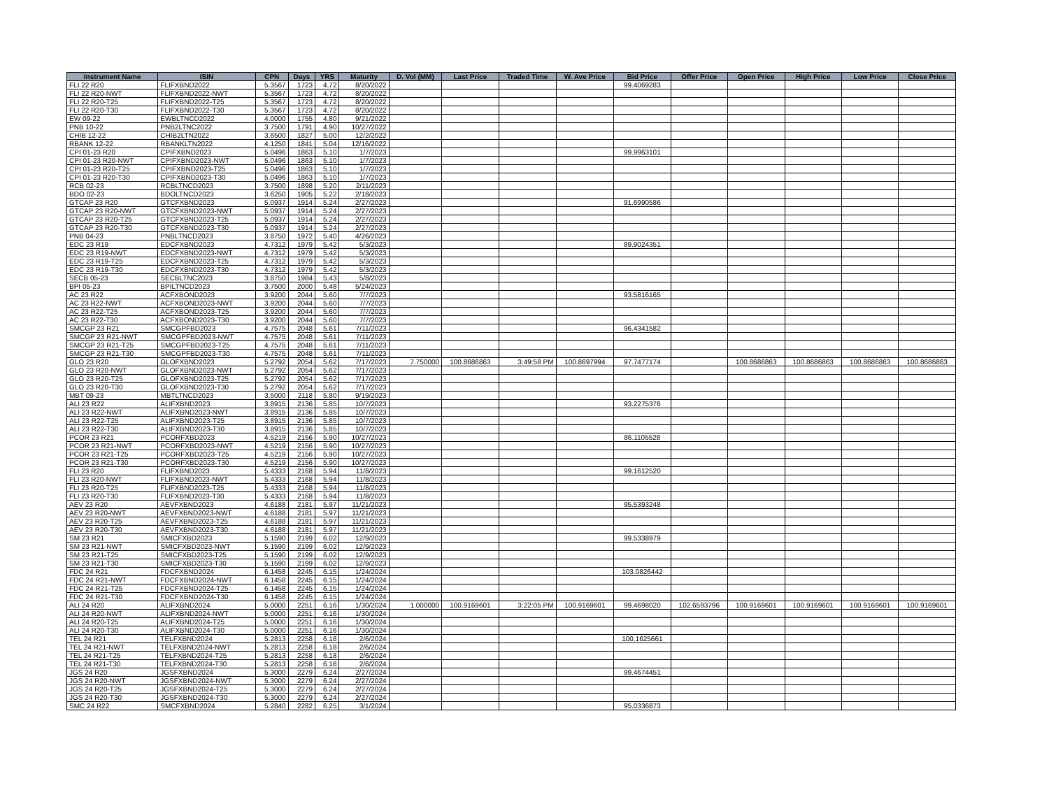| Instrument Name | ISIN | CPN | Days | YRS | Maturity | D. Vol (MM) | Last Price | Traded Time | W. Ave Price | Bid Price | Offer Price | Open Price | High Price | Low Price | Close Price |
| --- | --- | --- | --- | --- | --- | --- | --- | --- | --- | --- | --- | --- | --- | --- | --- |
| FLI 22 R20 | FLIFXBND2022 | 5.3567 | 1723 | 4.72 | 8/20/2022 | | | | | 99.4069283 | | | | | |
| FLI 22 R20-NWT | FLIFXBND2022-NWT | 5.3567 | 1723 | 4.72 | 8/20/2022 | | | | | | | | | | |
| FLI 22 R20-T25 | FLIFXBND2022-T25 | 5.3567 | 1723 | 4.72 | 8/20/2022 | | | | | | | | | | |
| FLI 22 R20-T30 | FLIFXBND2022-T30 | 5.3567 | 1723 | 4.72 | 8/20/2022 | | | | | | | | | | |
| EW 09-22 | EWBLTNCD2022 | 4.0000 | 1755 | 4.80 | 9/21/2022 | | | | | | | | | | |
| PNB 10-22 | PNB2LTNC2022 | 3.7500 | 1791 | 4.90 | 10/27/2022 | | | | | | | | | | |
| CHIB 12-22 | CHIB2LTN2022 | 3.6500 | 1827 | 5.00 | 12/2/2022 | | | | | | | | | | |
| RBANK 12-22 | RBANKLTN2022 | 4.1250 | 1841 | 5.04 | 12/16/2022 | | | | | | | | | | |
| CPI 01-23 R20 | CPIFXBND2023 | 5.0496 | 1863 | 5.10 | 1/7/2023 | | | | | 99.9963101 | | | | | |
| CPI 01-23 R20-NWT | CPIFXBND2023-NWT | 5.0496 | 1863 | 5.10 | 1/7/2023 | | | | | | | | | | |
| CPI 01-23 R20-T25 | CPIFXBND2023-T25 | 5.0496 | 1863 | 5.10 | 1/7/2023 | | | | | | | | | | |
| CPI 01-23 R20-T30 | CPIFXBND2023-T30 | 5.0496 | 1863 | 5.10 | 1/7/2023 | | | | | | | | | | |
| RCB 02-23 | RCBLTNCD2023 | 3.7500 | 1898 | 5.20 | 2/11/2023 | | | | | | | | | | |
| BDO 02-23 | BDOLTNCD2023 | 3.6250 | 1905 | 5.22 | 2/18/2023 | | | | | | | | | | |
| GTCAP 23 R20 | GTCFXBND2023 | 5.0937 | 1914 | 5.24 | 2/27/2023 | | | | | 91.6990586 | | | | | |
| GTCAP 23 R20-NWT | GTCFXBND2023-NWT | 5.0937 | 1914 | 5.24 | 2/27/2023 | | | | | | | | | | |
| GTCAP 23 R20-T25 | GTCFXBND2023-T25 | 5.0937 | 1914 | 5.24 | 2/27/2023 | | | | | | | | | | |
| GTCAP 23 R20-T30 | GTCFXBND2023-T30 | 5.0937 | 1914 | 5.24 | 2/27/2023 | | | | | | | | | | |
| PNB 04-23 | PNBLTNCD2023 | 3.8750 | 1972 | 5.40 | 4/26/2023 | | | | | | | | | | |
| EDC 23 R19 | EDCFXBND2023 | 4.7312 | 1979 | 5.42 | 5/3/2023 | | | | | 89.9024351 | | | | | |
| EDC 23 R19-NWT | EDCFXBND2023-NWT | 4.7312 | 1979 | 5.42 | 5/3/2023 | | | | | | | | | | |
| EDC 23 R19-T25 | EDCFXBND2023-T25 | 4.7312 | 1979 | 5.42 | 5/3/2023 | | | | | | | | | | |
| EDC 23 R19-T30 | EDCFXBND2023-T30 | 4.7312 | 1979 | 5.42 | 5/3/2023 | | | | | | | | | | |
| SECB 05-23 | SECBLTNC2023 | 3.8750 | 1984 | 5.43 | 5/8/2023 | | | | | | | | | | |
| BPI 05-23 | BPILTNCD2023 | 3.7500 | 2000 | 5.48 | 5/24/2023 | | | | | | | | | | |
| AC 23 R22 | ACFXBOND2023 | 3.9200 | 2044 | 5.60 | 7/7/2023 | | | | | 93.5816165 | | | | | |
| AC 23 R22-NWT | ACFXBOND2023-NWT | 3.9200 | 2044 | 5.60 | 7/7/2023 | | | | | | | | | | |
| AC 23 R22-T25 | ACFXBOND2023-T25 | 3.9200 | 2044 | 5.60 | 7/7/2023 | | | | | | | | | | |
| AC 23 R22-T30 | ACFXBOND2023-T30 | 3.9200 | 2044 | 5.60 | 7/7/2023 | | | | | | | | | | |
| SMCGP 23 R21 | SMCGPFBD2023 | 4.7575 | 2048 | 5.61 | 7/11/2023 | | | | | 96.4341582 | | | | | |
| SMCGP 23 R21-NWT | SMCGPFBD2023-NWT | 4.7575 | 2048 | 5.61 | 7/11/2023 | | | | | | | | | | |
| SMCGP 23 R21-T25 | SMCGPFBD2023-T25 | 4.7575 | 2048 | 5.61 | 7/11/2023 | | | | | | | | | | |
| SMCGP 23 R21-T30 | SMCGPFBD2023-T30 | 4.7575 | 2048 | 5.61 | 7/11/2023 | | | | | | | | | | |
| GLO 23 R20 | GLOFXBND2023 | 5.2792 | 2054 | 5.62 | 7/17/2023 | 7.750000 | 100.8686863 | 3:49:58 PM | 100.8697994 | 97.7477174 | | 100.8686863 | 100.8686863 | 100.8686863 | 100.8686863 |
| GLO 23 R20-NWT | GLOFXBND2023-NWT | 5.2792 | 2054 | 5.62 | 7/17/2023 | | | | | | | | | | |
| GLO 23 R20-T25 | GLOFXBND2023-T25 | 5.2792 | 2054 | 5.62 | 7/17/2023 | | | | | | | | | | |
| GLO 23 R20-T30 | GLOFXBND2023-T30 | 5.2792 | 2054 | 5.62 | 7/17/2023 | | | | | | | | | | |
| MBT 09-23 | MBTLTNCD2023 | 3.5000 | 2118 | 5.80 | 9/19/2023 | | | | | | | | | | |
| ALI 23 R22 | ALIFXBND2023 | 3.8915 | 2136 | 5.85 | 10/7/2023 | | | | | 93.2275376 | | | | | |
| ALI 23 R22-NWT | ALIFXBND2023-NWT | 3.8915 | 2136 | 5.85 | 10/7/2023 | | | | | | | | | | |
| ALI 23 R22-T25 | ALIFXBND2023-T25 | 3.8915 | 2136 | 5.85 | 10/7/2023 | | | | | | | | | | |
| ALI 23 R22-T30 | ALIFXBND2023-T30 | 3.8915 | 2136 | 5.85 | 10/7/2023 | | | | | | | | | | |
| PCOR 23 R21 | PCORFXBD2023 | 4.5219 | 2156 | 5.90 | 10/27/2023 | | | | | 86.1105528 | | | | | |
| PCOR 23 R21-NWT | PCORFXBD2023-NWT | 4.5219 | 2156 | 5.90 | 10/27/2023 | | | | | | | | | | |
| PCOR 23 R21-T25 | PCORFXBD2023-T25 | 4.5219 | 2156 | 5.90 | 10/27/2023 | | | | | | | | | | |
| PCOR 23 R21-T30 | PCORFXBD2023-T30 | 4.5219 | 2156 | 5.90 | 10/27/2023 | | | | | | | | | | |
| FLI 23 R20 | FLIFXBND2023 | 5.4333 | 2168 | 5.94 | 11/8/2023 | | | | | 99.1612520 | | | | | |
| FLI 23 R20-NWT | FLIFXBND2023-NWT | 5.4333 | 2168 | 5.94 | 11/8/2023 | | | | | | | | | | |
| FLI 23 R20-T25 | FLIFXBND2023-T25 | 5.4333 | 2168 | 5.94 | 11/8/2023 | | | | | | | | | | |
| FLI 23 R20-T30 | FLIFXBND2023-T30 | 5.4333 | 2168 | 5.94 | 11/8/2023 | | | | | | | | | | |
| AEV 23 R20 | AEVFXBND2023 | 4.6188 | 2181 | 5.97 | 11/21/2023 | | | | | 95.5393248 | | | | | |
| AEV 23 R20-NWT | AEVFXBND2023-NWT | 4.6188 | 2181 | 5.97 | 11/21/2023 | | | | | | | | | | |
| AEV 23 R20-T25 | AEVFXBND2023-T25 | 4.6188 | 2181 | 5.97 | 11/21/2023 | | | | | | | | | | |
| AEV 23 R20-T30 | AEVFXBND2023-T30 | 4.6188 | 2181 | 5.97 | 11/21/2023 | | | | | | | | | | |
| SM 23 R21 | SMICFXBD2023 | 5.1590 | 2199 | 6.02 | 12/9/2023 | | | | | 99.5338979 | | | | | |
| SM 23 R21-NWT | SMICFXBD2023-NWT | 5.1590 | 2199 | 6.02 | 12/9/2023 | | | | | | | | | | |
| SM 23 R21-T25 | SMICFXBD2023-T25 | 5.1590 | 2199 | 6.02 | 12/9/2023 | | | | | | | | | | |
| SM 23 R21-T30 | SMICFXBD2023-T30 | 5.1590 | 2199 | 6.02 | 12/9/2023 | | | | | | | | | | |
| FDC 24 R21 | FDCFXBND2024 | 6.1458 | 2245 | 6.15 | 1/24/2024 | | | | | 103.0826442 | | | | | |
| FDC 24 R21-NWT | FDCFXBND2024-NWT | 6.1458 | 2245 | 6.15 | 1/24/2024 | | | | | | | | | | |
| FDC 24 R21-T25 | FDCFXBND2024-T25 | 6.1458 | 2245 | 6.15 | 1/24/2024 | | | | | | | | | | |
| FDC 24 R21-T30 | FDCFXBND2024-T30 | 6.1458 | 2245 | 6.15 | 1/24/2024 | | | | | | | | | | |
| ALI 24 R20 | ALIFXBND2024 | 5.0000 | 2251 | 6.16 | 1/30/2024 | 1.000000 | 100.9169601 | 3:22:05 PM | 100.9169601 | 99.4698020 | 102.6593796 | 100.9169601 | 100.9169601 | 100.9169601 | 100.9169601 |
| ALI 24 R20-NWT | ALIFXBND2024-NWT | 5.0000 | 2251 | 6.16 | 1/30/2024 | | | | | | | | | | |
| ALI 24 R20-T25 | ALIFXBND2024-T25 | 5.0000 | 2251 | 6.16 | 1/30/2024 | | | | | | | | | | |
| ALI 24 R20-T30 | ALIFXBND2024-T30 | 5.0000 | 2251 | 6.16 | 1/30/2024 | | | | | | | | | | |
| TEL 24 R21 | TELFXBND2024 | 5.2813 | 2258 | 6.18 | 2/6/2024 | | | | | 100.1625661 | | | | | |
| TEL 24 R21-NWT | TELFXBND2024-NWT | 5.2813 | 2258 | 6.18 | 2/6/2024 | | | | | | | | | | |
| TEL 24 R21-T25 | TELFXBND2024-T25 | 5.2813 | 2258 | 6.18 | 2/6/2024 | | | | | | | | | | |
| TEL 24 R21-T30 | TELFXBND2024-T30 | 5.2813 | 2258 | 6.18 | 2/6/2024 | | | | | | | | | | |
| JGS 24 R20 | JGSFXBND2024 | 5.3000 | 2279 | 6.24 | 2/27/2024 | | | | | 99.4674451 | | | | | |
| JGS 24 R20-NWT | JGSFXBND2024-NWT | 5.3000 | 2279 | 6.24 | 2/27/2024 | | | | | | | | | | |
| JGS 24 R20-T25 | JGSFXBND2024-T25 | 5.3000 | 2279 | 6.24 | 2/27/2024 | | | | | | | | | | |
| JGS 24 R20-T30 | JGSFXBND2024-T30 | 5.3000 | 2279 | 6.24 | 2/27/2024 | | | | | | | | | | |
| SMC 24 R22 | SMCFXBND2024 | 5.2840 | 2282 | 6.25 | 3/1/2024 | | | | | 95.0336873 | | | | | |